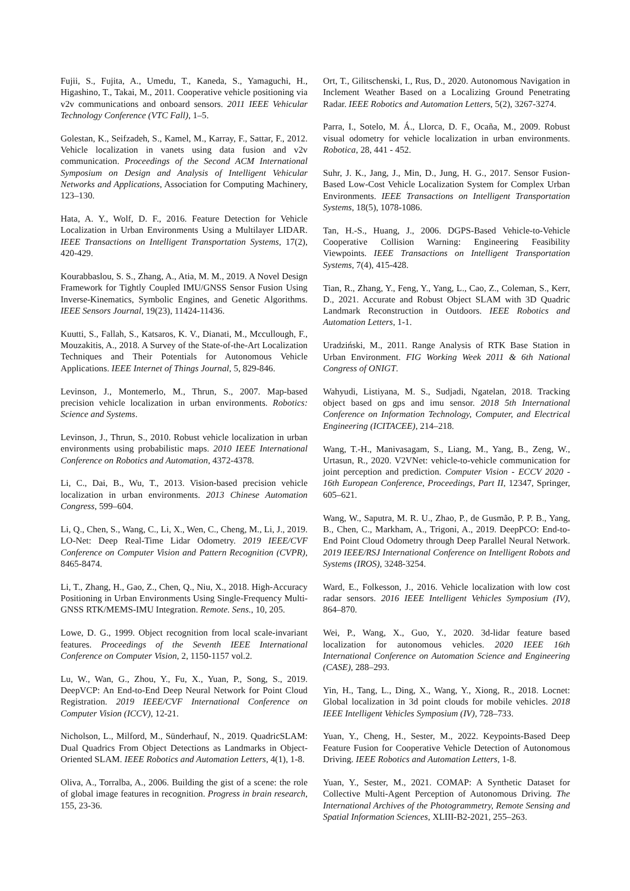Fujii, S., Fujita, A., Umedu, T., Kaneda, S., Yamaguchi, H., Higashino, T., Takai, M., 2011. Cooperative vehicle positioning via v2v communications and onboard sensors. 2011 IEEE Vehicular Technology Conference (VTC Fall), 1–5.
Golestan, K., Seifzadeh, S., Kamel, M., Karray, F., Sattar, F., 2012. Vehicle localization in vanets using data fusion and v2v communication. Proceedings of the Second ACM International Symposium on Design and Analysis of Intelligent Vehicular Networks and Applications, Association for Computing Machinery, 123–130.
Hata, A. Y., Wolf, D. F., 2016. Feature Detection for Vehicle Localization in Urban Environments Using a Multilayer LIDAR. IEEE Transactions on Intelligent Transportation Systems, 17(2), 420-429.
Kourabbaslou, S. S., Zhang, A., Atia, M. M., 2019. A Novel Design Framework for Tightly Coupled IMU/GNSS Sensor Fusion Using Inverse-Kinematics, Symbolic Engines, and Genetic Algorithms. IEEE Sensors Journal, 19(23), 11424-11436.
Kuutti, S., Fallah, S., Katsaros, K. V., Dianati, M., Mccullough, F., Mouzakitis, A., 2018. A Survey of the State-of-the-Art Localization Techniques and Their Potentials for Autonomous Vehicle Applications. IEEE Internet of Things Journal, 5, 829-846.
Levinson, J., Montemerlo, M., Thrun, S., 2007. Map-based precision vehicle localization in urban environments. Robotics: Science and Systems.
Levinson, J., Thrun, S., 2010. Robust vehicle localization in urban environments using probabilistic maps. 2010 IEEE International Conference on Robotics and Automation, 4372-4378.
Li, C., Dai, B., Wu, T., 2013. Vision-based precision vehicle localization in urban environments. 2013 Chinese Automation Congress, 599–604.
Li, Q., Chen, S., Wang, C., Li, X., Wen, C., Cheng, M., Li, J., 2019. LO-Net: Deep Real-Time Lidar Odometry. 2019 IEEE/CVF Conference on Computer Vision and Pattern Recognition (CVPR), 8465-8474.
Li, T., Zhang, H., Gao, Z., Chen, Q., Niu, X., 2018. High-Accuracy Positioning in Urban Environments Using Single-Frequency Multi-GNSS RTK/MEMS-IMU Integration. Remote. Sens., 10, 205.
Lowe, D. G., 1999. Object recognition from local scale-invariant features. Proceedings of the Seventh IEEE International Conference on Computer Vision, 2, 1150-1157 vol.2.
Lu, W., Wan, G., Zhou, Y., Fu, X., Yuan, P., Song, S., 2019. DeepVCP: An End-to-End Deep Neural Network for Point Cloud Registration. 2019 IEEE/CVF International Conference on Computer Vision (ICCV), 12-21.
Nicholson, L., Milford, M., Sünderhauf, N., 2019. QuadricSLAM: Dual Quadrics From Object Detections as Landmarks in Object-Oriented SLAM. IEEE Robotics and Automation Letters, 4(1), 1-8.
Oliva, A., Torralba, A., 2006. Building the gist of a scene: the role of global image features in recognition. Progress in brain research, 155, 23-36.
Ort, T., Gilitschenski, I., Rus, D., 2020. Autonomous Navigation in Inclement Weather Based on a Localizing Ground Penetrating Radar. IEEE Robotics and Automation Letters, 5(2), 3267-3274.
Parra, I., Sotelo, M. Á., Llorca, D. F., Ocaña, M., 2009. Robust visual odometry for vehicle localization in urban environments. Robotica, 28, 441 - 452.
Suhr, J. K., Jang, J., Min, D., Jung, H. G., 2017. Sensor Fusion-Based Low-Cost Vehicle Localization System for Complex Urban Environments. IEEE Transactions on Intelligent Transportation Systems, 18(5), 1078-1086.
Tan, H.-S., Huang, J., 2006. DGPS-Based Vehicle-to-Vehicle Cooperative Collision Warning: Engineering Feasibility Viewpoints. IEEE Transactions on Intelligent Transportation Systems, 7(4), 415-428.
Tian, R., Zhang, Y., Feng, Y., Yang, L., Cao, Z., Coleman, S., Kerr, D., 2021. Accurate and Robust Object SLAM with 3D Quadric Landmark Reconstruction in Outdoors. IEEE Robotics and Automation Letters, 1-1.
Uradziński, M., 2011. Range Analysis of RTK Base Station in Urban Environment. FIG Working Week 2011 & 6th National Congress of ONIGT.
Wahyudi, Listiyana, M. S., Sudjadi, Ngatelan, 2018. Tracking object based on gps and imu sensor. 2018 5th International Conference on Information Technology, Computer, and Electrical Engineering (ICITACEE), 214–218.
Wang, T.-H., Manivasagam, S., Liang, M., Yang, B., Zeng, W., Urtasun, R., 2020. V2VNet: vehicle-to-vehicle communication for joint perception and prediction. Computer Vision - ECCV 2020 - 16th European Conference, Proceedings, Part II, 12347, Springer, 605–621.
Wang, W., Saputra, M. R. U., Zhao, P., de Gusmão, P. P. B., Yang, B., Chen, C., Markham, A., Trigoni, A., 2019. DeepPCO: End-to-End Point Cloud Odometry through Deep Parallel Neural Network. 2019 IEEE/RSJ International Conference on Intelligent Robots and Systems (IROS), 3248-3254.
Ward, E., Folkesson, J., 2016. Vehicle localization with low cost radar sensors. 2016 IEEE Intelligent Vehicles Symposium (IV), 864–870.
Wei, P., Wang, X., Guo, Y., 2020. 3d-lidar feature based localization for autonomous vehicles. 2020 IEEE 16th International Conference on Automation Science and Engineering (CASE), 288–293.
Yin, H., Tang, L., Ding, X., Wang, Y., Xiong, R., 2018. Locnet: Global localization in 3d point clouds for mobile vehicles. 2018 IEEE Intelligent Vehicles Symposium (IV), 728–733.
Yuan, Y., Cheng, H., Sester, M., 2022. Keypoints-Based Deep Feature Fusion for Cooperative Vehicle Detection of Autonomous Driving. IEEE Robotics and Automation Letters, 1-8.
Yuan, Y., Sester, M., 2021. COMAP: A Synthetic Dataset for Collective Multi-Agent Perception of Autonomous Driving. The International Archives of the Photogrammetry, Remote Sensing and Spatial Information Sciences, XLIII-B2-2021, 255–263.